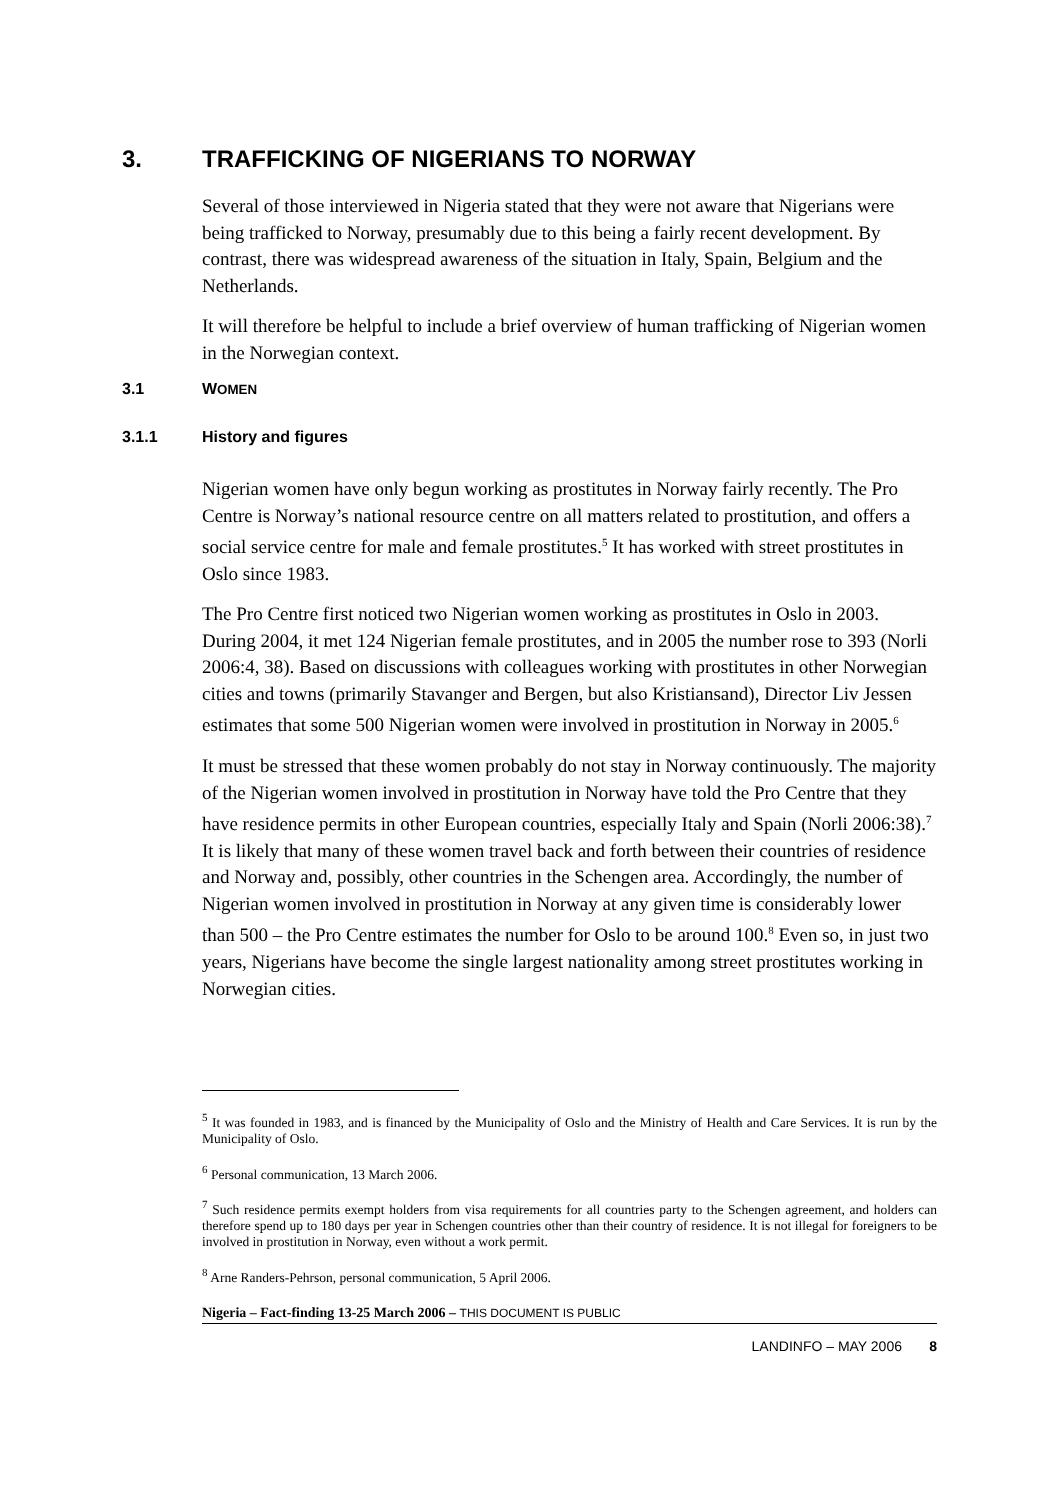3. TRAFFICKING OF NIGERIANS TO NORWAY
Several of those interviewed in Nigeria stated that they were not aware that Nigerians were being trafficked to Norway, presumably due to this being a fairly recent development. By contrast, there was widespread awareness of the situation in Italy, Spain, Belgium and the Netherlands.
It will therefore be helpful to include a brief overview of human trafficking of Nigerian women in the Norwegian context.
3.1 WOMEN
3.1.1 History and figures
Nigerian women have only begun working as prostitutes in Norway fairly recently. The Pro Centre is Norway’s national resource centre on all matters related to prostitution, and offers a social service centre for male and female prostitutes.<sup>5</sup> It has worked with street prostitutes in Oslo since 1983.
The Pro Centre first noticed two Nigerian women working as prostitutes in Oslo in 2003. During 2004, it met 124 Nigerian female prostitutes, and in 2005 the number rose to 393 (Norli 2006:4, 38). Based on discussions with colleagues working with prostitutes in other Norwegian cities and towns (primarily Stavanger and Bergen, but also Kristiansand), Director Liv Jessen estimates that some 500 Nigerian women were involved in prostitution in Norway in 2005.<sup>6</sup>
It must be stressed that these women probably do not stay in Norway continuously. The majority of the Nigerian women involved in prostitution in Norway have told the Pro Centre that they have residence permits in other European countries, especially Italy and Spain (Norli 2006:38).<sup>7</sup> It is likely that many of these women travel back and forth between their countries of residence and Norway and, possibly, other countries in the Schengen area. Accordingly, the number of Nigerian women involved in prostitution in Norway at any given time is considerably lower than 500 – the Pro Centre estimates the number for Oslo to be around 100.<sup>8</sup> Even so, in just two years, Nigerians have become the single largest nationality among street prostitutes working in Norwegian cities.
<sup>5</sup> It was founded in 1983, and is financed by the Municipality of Oslo and the Ministry of Health and Care Services. It is run by the Municipality of Oslo.
<sup>6</sup> Personal communication, 13 March 2006.
<sup>7</sup> Such residence permits exempt holders from visa requirements for all countries party to the Schengen agreement, and holders can therefore spend up to 180 days per year in Schengen countries other than their country of residence. It is not illegal for foreigners to be involved in prostitution in Norway, even without a work permit.
<sup>8</sup> Arne Randers-Pehrson, personal communication, 5 April 2006.
Nigeria – Fact-finding 13-25 March 2006 – THIS DOCUMENT IS PUBLIC
LANDINFO – MAY 2006 8